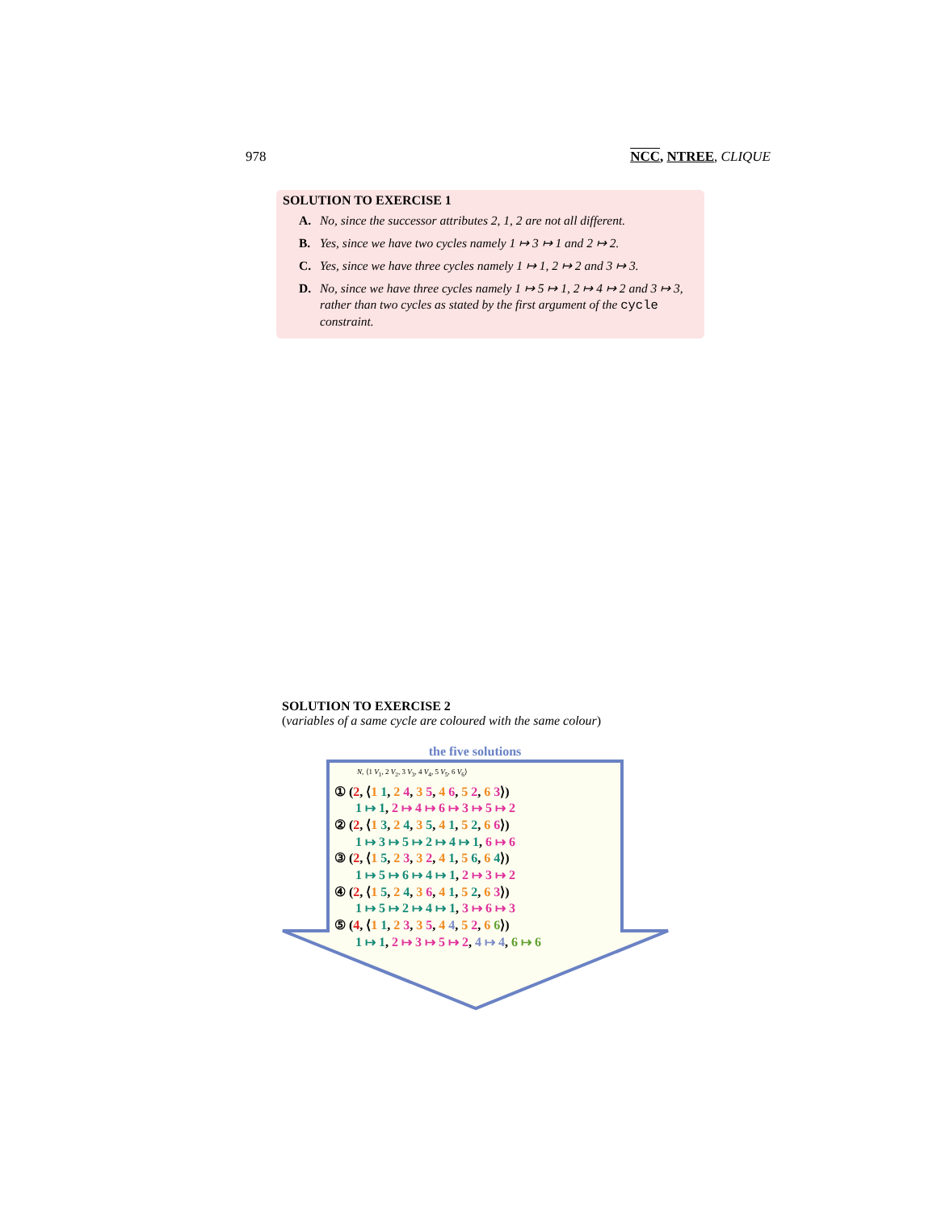978 NCC, NTREE, CLIQUE
SOLUTION TO EXERCISE 1
A. No, since the successor attributes 2, 1, 2 are not all different.
B. Yes, since we have two cycles namely 1 ↦ 3 ↦ 1 and 2 ↦ 2.
C. Yes, since we have three cycles namely 1 ↦ 1, 2 ↦ 2 and 3 ↦ 3.
D. No, since we have three cycles namely 1 ↦ 5 ↦ 1, 2 ↦ 4 ↦ 2 and 3 ↦ 3, rather than two cycles as stated by the first argument of the cycle constraint.
SOLUTION TO EXERCISE 2
(variables of a same cycle are coloured with the same colour)
the five solutions
N, ⟨1 V<sub>1</sub>, 2 V<sub>2</sub>, 3 V<sub>3</sub>, 4 V<sub>4</sub>, 5 V<sub>5</sub>, 6 V<sub>6</sub>⟩
① (2, ⟨1 1, 2 4, 3 5, 4 6, 5 2, 6 3⟩)
1 ↦ 1, 2 ↦ 4 ↦ 6 ↦ 3 ↦ 5 ↦ 2
② (2, ⟨1 3, 2 4, 3 5, 4 1, 5 2, 6 6⟩)
1 ↦ 3 ↦ 5 ↦ 2 ↦ 4 ↦ 1, 6 ↦ 6
③ (2, ⟨1 5, 2 3, 3 2, 4 1, 5 6, 6 4⟩)
1 ↦ 5 ↦ 6 ↦ 4 ↦ 1, 2 ↦ 3 ↦ 2
④ (2, ⟨1 5, 2 4, 3 6, 4 1, 5 2, 6 3⟩)
1 ↦ 5 ↦ 2 ↦ 4 ↦ 1, 3 ↦ 6 ↦ 3
⑤ (4, ⟨1 1, 2 3, 3 5, 4 4, 5 2, 6 6⟩)
1 ↦ 1, 2 ↦ 3 ↦ 5 ↦ 2, 4 ↦ 4, 6 ↦ 6